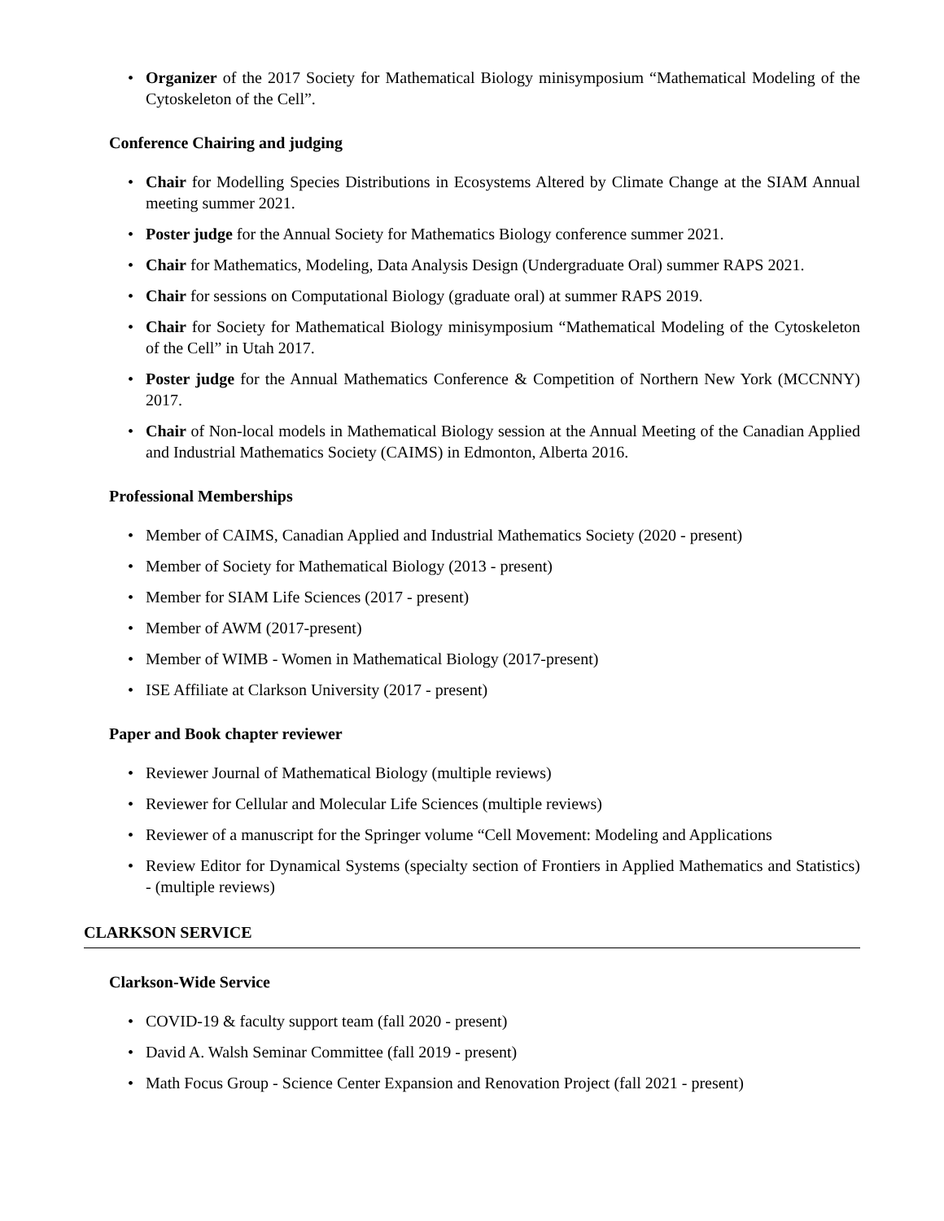• Organizer of the 2017 Society for Mathematical Biology minisymposium “Mathematical Modeling of the Cytoskeleton of the Cell”.
Conference Chairing and judging
• Chair for Modelling Species Distributions in Ecosystems Altered by Climate Change at the SIAM Annual meeting summer 2021.
• Poster judge for the Annual Society for Mathematics Biology conference summer 2021.
• Chair for Mathematics, Modeling, Data Analysis Design (Undergraduate Oral) summer RAPS 2021.
• Chair for sessions on Computational Biology (graduate oral) at summer RAPS 2019.
• Chair for Society for Mathematical Biology minisymposium “Mathematical Modeling of the Cytoskeleton of the Cell” in Utah 2017.
• Poster judge for the Annual Mathematics Conference & Competition of Northern New York (MCCNNY) 2017.
• Chair of Non-local models in Mathematical Biology session at the Annual Meeting of the Canadian Applied and Industrial Mathematics Society (CAIMS) in Edmonton, Alberta 2016.
Professional Memberships
• Member of CAIMS, Canadian Applied and Industrial Mathematics Society (2020 - present)
• Member of Society for Mathematical Biology (2013 - present)
• Member for SIAM Life Sciences (2017 - present)
• Member of AWM (2017-present)
• Member of WIMB - Women in Mathematical Biology (2017-present)
• ISE Affiliate at Clarkson University (2017 - present)
Paper and Book chapter reviewer
• Reviewer Journal of Mathematical Biology (multiple reviews)
• Reviewer for Cellular and Molecular Life Sciences (multiple reviews)
• Reviewer of a manuscript for the Springer volume “Cell Movement: Modeling and Applications
• Review Editor for Dynamical Systems (specialty section of Frontiers in Applied Mathematics and Statistics) - (multiple reviews)
CLARKSON SERVICE
Clarkson-Wide Service
• COVID-19 & faculty support team (fall 2020 - present)
• David A. Walsh Seminar Committee (fall 2019 - present)
• Math Focus Group - Science Center Expansion and Renovation Project (fall 2021 - present)